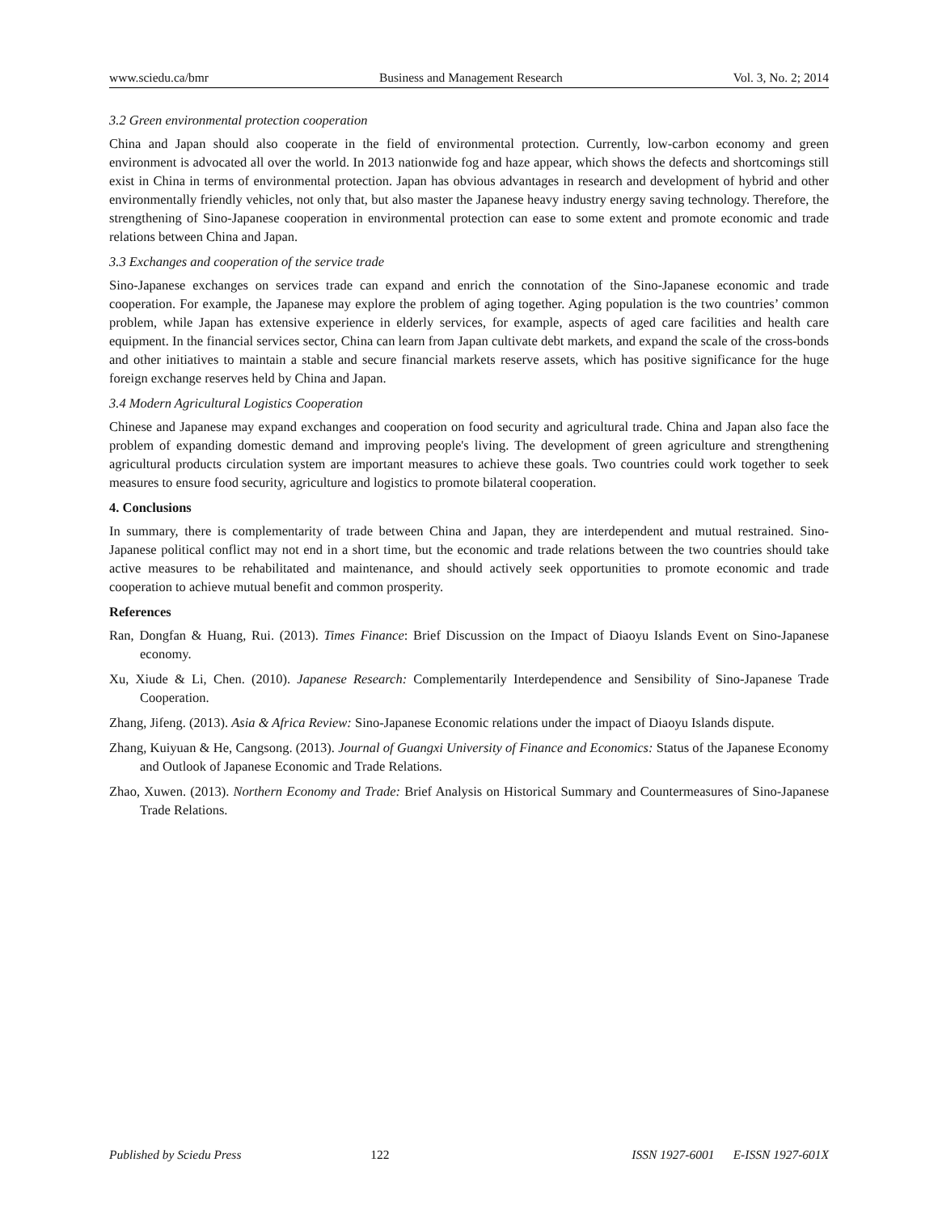www.sciedu.ca/bmr Business and Management Research Vol. 3, No. 2; 2014
3.2 Green environmental protection cooperation
China and Japan should also cooperate in the field of environmental protection. Currently, low-carbon economy and green environment is advocated all over the world. In 2013 nationwide fog and haze appear, which shows the defects and shortcomings still exist in China in terms of environmental protection. Japan has obvious advantages in research and development of hybrid and other environmentally friendly vehicles, not only that, but also master the Japanese heavy industry energy saving technology. Therefore, the strengthening of Sino-Japanese cooperation in environmental protection can ease to some extent and promote economic and trade relations between China and Japan.
3.3 Exchanges and cooperation of the service trade
Sino-Japanese exchanges on services trade can expand and enrich the connotation of the Sino-Japanese economic and trade cooperation. For example, the Japanese may explore the problem of aging together. Aging population is the two countries’ common problem, while Japan has extensive experience in elderly services, for example, aspects of aged care facilities and health care equipment. In the financial services sector, China can learn from Japan cultivate debt markets, and expand the scale of the cross-bonds and other initiatives to maintain a stable and secure financial markets reserve assets, which has positive significance for the huge foreign exchange reserves held by China and Japan.
3.4 Modern Agricultural Logistics Cooperation
Chinese and Japanese may expand exchanges and cooperation on food security and agricultural trade. China and Japan also face the problem of expanding domestic demand and improving people's living. The development of green agriculture and strengthening agricultural products circulation system are important measures to achieve these goals. Two countries could work together to seek measures to ensure food security, agriculture and logistics to promote bilateral cooperation.
4. Conclusions
In summary, there is complementarity of trade between China and Japan, they are interdependent and mutual restrained. Sino-Japanese political conflict may not end in a short time, but the economic and trade relations between the two countries should take active measures to be rehabilitated and maintenance, and should actively seek opportunities to promote economic and trade cooperation to achieve mutual benefit and common prosperity.
References
Ran, Dongfan & Huang, Rui. (2013). Times Finance: Brief Discussion on the Impact of Diaoyu Islands Event on Sino-Japanese economy.
Xu, Xiude & Li, Chen. (2010). Japanese Research: Complementarily Interdependence and Sensibility of Sino-Japanese Trade Cooperation.
Zhang, Jifeng. (2013). Asia & Africa Review: Sino-Japanese Economic relations under the impact of Diaoyu Islands dispute.
Zhang, Kuiyuan & He, Cangsong. (2013). Journal of Guangxi University of Finance and Economics: Status of the Japanese Economy and Outlook of Japanese Economic and Trade Relations.
Zhao, Xuwen. (2013). Northern Economy and Trade: Brief Analysis on Historical Summary and Countermeasures of Sino-Japanese Trade Relations.
Published by Sciedu Press 122 ISSN 1927-6001 E-ISSN 1927-601X